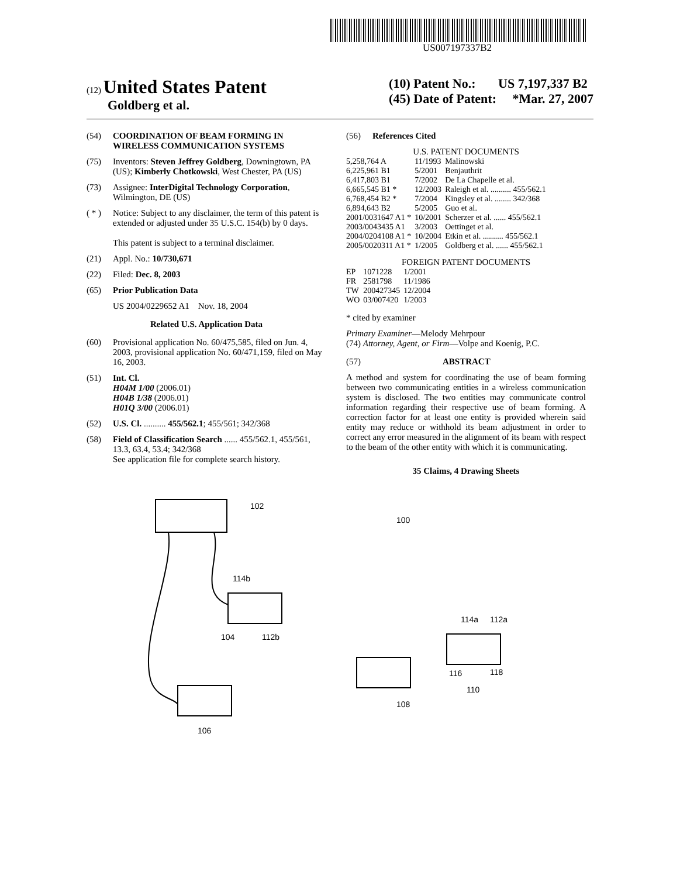US007197337B2
(12) United States Patent
Goldberg et al.
(10) Patent No.: US 7,197,337 B2
(45) Date of Patent: *Mar. 27, 2007
(54) COORDINATION OF BEAM FORMING IN WIRELESS COMMUNICATION SYSTEMS
(75) Inventors: Steven Jeffrey Goldberg, Downingtown, PA (US); Kimberly Chotkowski, West Chester, PA (US)
(73) Assignee: InterDigital Technology Corporation, Wilmington, DE (US)
( * ) Notice: Subject to any disclaimer, the term of this patent is extended or adjusted under 35 U.S.C. 154(b) by 0 days.
This patent is subject to a terminal disclaimer.
(21) Appl. No.: 10/730,671
(22) Filed: Dec. 8, 2003
(65) Prior Publication Data
US 2004/0229652 A1 Nov. 18, 2004
Related U.S. Application Data
(60) Provisional application No. 60/475,585, filed on Jun. 4, 2003, provisional application No. 60/471,159, filed on May 16, 2003.
(51) Int. Cl.
H04M 1/00 (2006.01)
H04B 1/38 (2006.01)
H01Q 3/00 (2006.01)
(52) U.S. Cl. .......... 455/562.1; 455/561; 342/368
(58) Field of Classification Search ...... 455/562.1, 455/561, 13.3, 63.4, 53.4; 342/368
See application file for complete search history.
(56) References Cited
U.S. PATENT DOCUMENTS
| 5,258,764 A | 11/1993 | Malinowski |
| 6,225,961 B1 | 5/2001 | Benjauthrit |
| 6,417,803 B1 | 7/2002 | De La Chapelle et al. |
| 6,665,545 B1 * | 12/2003 | Raleigh et al. .......... 455/562.1 |
| 6,768,454 B2 * | 7/2004 | Kingsley et al. ........ 342/368 |
| 6,894,643 B2 | 5/2005 | Guo et al. |
| 2001/0031647 A1 * | 10/2001 | Scherzer et al. ...... 455/562.1 |
| 2003/0043435 A1 | 3/2003 | Oettinget et al. |
| 2004/0204108 A1 * | 10/2004 | Etkin et al. .......... 455/562.1 |
| 2005/0020311 A1 * | 1/2005 | Goldberg et al. ...... 455/562.1 |
FOREIGN PATENT DOCUMENTS
| EP | 1071228 | 1/2001 |
| FR | 2581798 | 11/1986 |
| TW | 200427345 | 12/2004 |
| WO | 03/007420 | 1/2003 |
* cited by examiner
Primary Examiner—Melody Mehrpour
(74) Attorney, Agent, or Firm—Volpe and Koenig, P.C.
(57) ABSTRACT
A method and system for coordinating the use of beam forming between two communicating entities in a wireless communication system is disclosed. The two entities may communicate control information regarding their respective use of beam forming. A correction factor for at least one entity is provided wherein said entity may reduce or withhold its beam adjustment in order to correct any error measured in the alignment of its beam with respect to the beam of the other entity with which it is communicating.
35 Claims, 4 Drawing Sheets
102
114b
104
112b
106
108
114a
112a
116
118
110
100